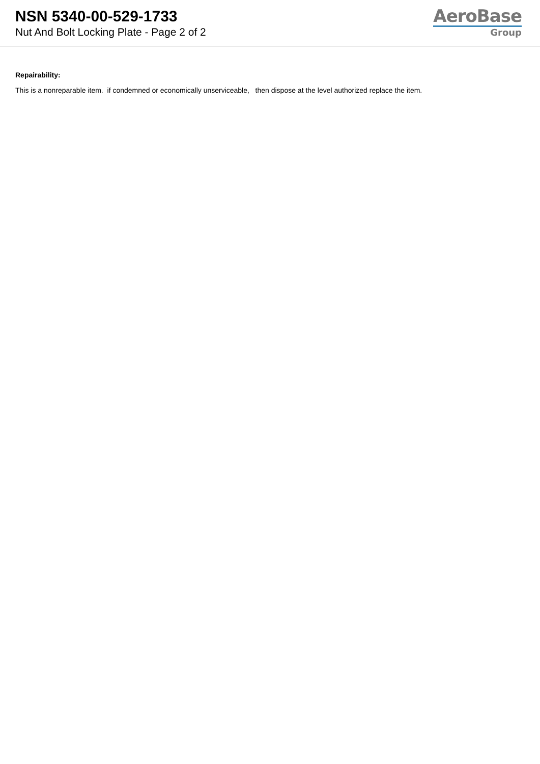NSN 5340-00-529-1733
Nut And Bolt Locking Plate - Page 2 of 2
AeroBase
Group
Repairability:
This is a nonreparable item. if condemned or economically unserviceable, then dispose at the level authorized replace the item.